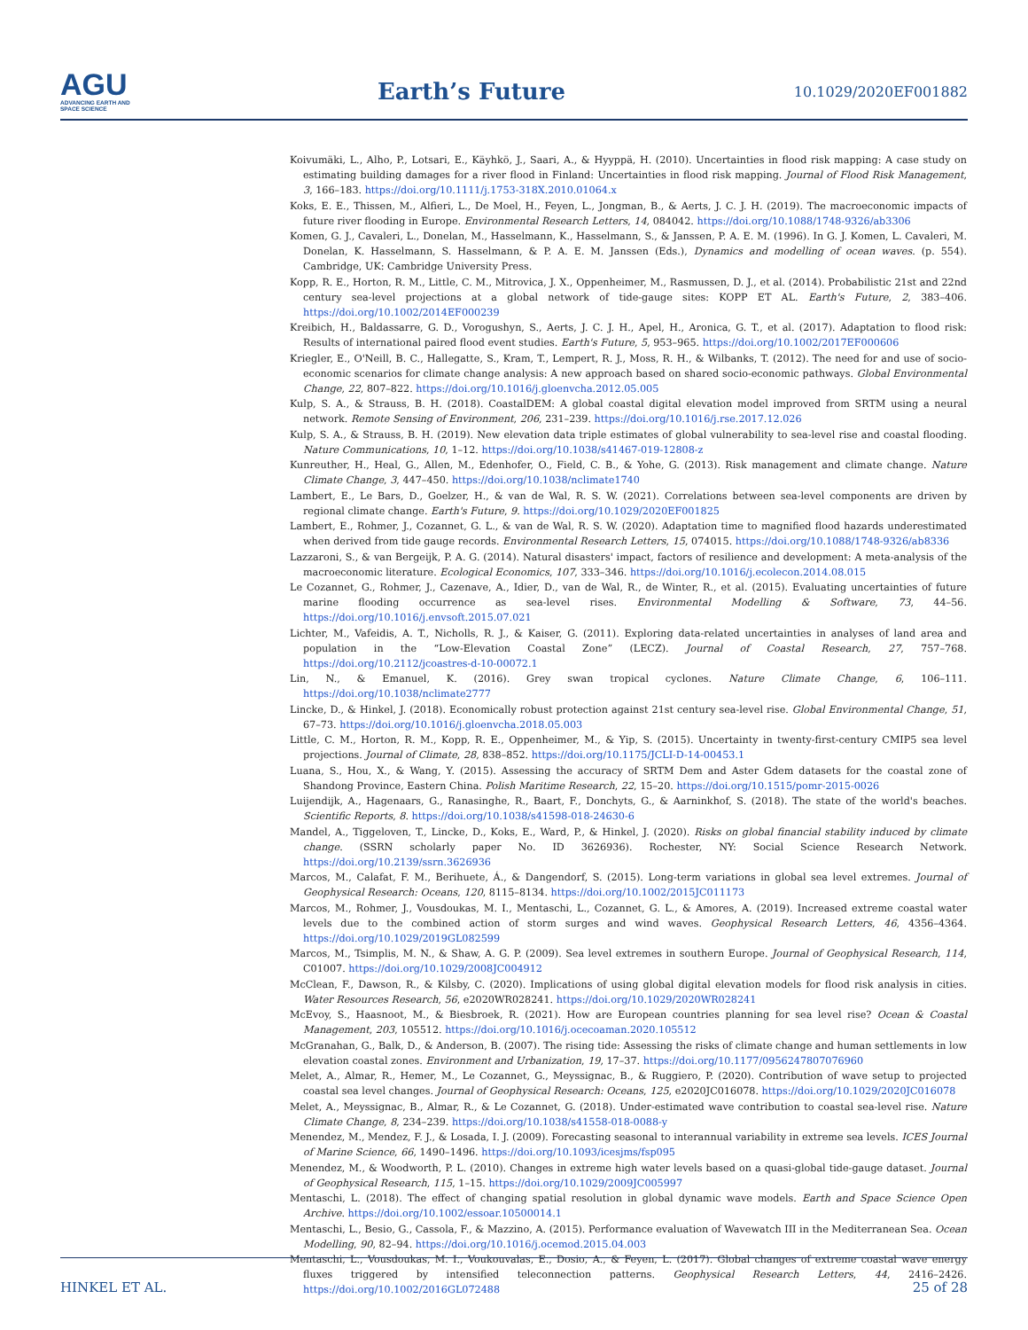AGU
ADVANCING EARTH AND SPACE SCIENCE
Earth’s Future
10.1029/2020EF001882
Koivumäki, L., Alho, P., Lotsari, E., Käyhkö, J., Saari, A., & Hyyppä, H. (2010). Uncertainties in flood risk mapping: A case study on estimating building damages for a river flood in Finland: Uncertainties in flood risk mapping. Journal of Flood Risk Management, 3, 166–183. https://doi.org/10.1111/j.1753-318X.2010.01064.x
Koks, E. E., Thissen, M., Alfieri, L., De Moel, H., Feyen, L., Jongman, B., & Aerts, J. C. J. H. (2019). The macroeconomic impacts of future river flooding in Europe. Environmental Research Letters, 14, 084042. https://doi.org/10.1088/1748-9326/ab3306
Komen, G. J., Cavaleri, L., Donelan, M., Hasselmann, K., Hasselmann, S., & Janssen, P. A. E. M. (1996). In G. J. Komen, L. Cavaleri, M. Donelan, K. Hasselmann, S. Hasselmann, & P. A. E. M. Janssen (Eds.), Dynamics and modelling of ocean waves. (p. 554). Cambridge, UK: Cambridge University Press.
Kopp, R. E., Horton, R. M., Little, C. M., Mitrovica, J. X., Oppenheimer, M., Rasmussen, D. J., et al. (2014). Probabilistic 21st and 22nd century sea-level projections at a global network of tide-gauge sites: KOPP ET AL. Earth's Future, 2, 383–406. https://doi.org/10.1002/2014EF000239
Kreibich, H., Baldassarre, G. D., Vorogushyn, S., Aerts, J. C. J. H., Apel, H., Aronica, G. T., et al. (2017). Adaptation to flood risk: Results of international paired flood event studies. Earth's Future, 5, 953–965. https://doi.org/10.1002/2017EF000606
Kriegler, E., O'Neill, B. C., Hallegatte, S., Kram, T., Lempert, R. J., Moss, R. H., & Wilbanks, T. (2012). The need for and use of socio-economic scenarios for climate change analysis: A new approach based on shared socio-economic pathways. Global Environmental Change, 22, 807–822. https://doi.org/10.1016/j.gloenvcha.2012.05.005
Kulp, S. A., & Strauss, B. H. (2018). CoastalDEM: A global coastal digital elevation model improved from SRTM using a neural network. Remote Sensing of Environment, 206, 231–239. https://doi.org/10.1016/j.rse.2017.12.026
Kulp, S. A., & Strauss, B. H. (2019). New elevation data triple estimates of global vulnerability to sea-level rise and coastal flooding. Nature Communications, 10, 1–12. https://doi.org/10.1038/s41467-019-12808-z
Kunreuther, H., Heal, G., Allen, M., Edenhofer, O., Field, C. B., & Yohe, G. (2013). Risk management and climate change. Nature Climate Change, 3, 447–450. https://doi.org/10.1038/nclimate1740
Lambert, E., Le Bars, D., Goelzer, H., & van de Wal, R. S. W. (2021). Correlations between sea-level components are driven by regional climate change. Earth's Future, 9. https://doi.org/10.1029/2020EF001825
Lambert, E., Rohmer, J., Cozannet, G. L., & van de Wal, R. S. W. (2020). Adaptation time to magnified flood hazards underestimated when derived from tide gauge records. Environmental Research Letters, 15, 074015. https://doi.org/10.1088/1748-9326/ab8336
Lazzaroni, S., & van Bergeijk, P. A. G. (2014). Natural disasters' impact, factors of resilience and development: A meta-analysis of the macroeconomic literature. Ecological Economics, 107, 333–346. https://doi.org/10.1016/j.ecolecon.2014.08.015
Le Cozannet, G., Rohmer, J., Cazenave, A., Idier, D., van de Wal, R., de Winter, R., et al. (2015). Evaluating uncertainties of future marine flooding occurrence as sea-level rises. Environmental Modelling & Software, 73, 44–56. https://doi.org/10.1016/j.envsoft.2015.07.021
Lichter, M., Vafeidis, A. T., Nicholls, R. J., & Kaiser, G. (2011). Exploring data-related uncertainties in analyses of land area and population in the “Low-Elevation Coastal Zone” (LECZ). Journal of Coastal Research, 27, 757–768. https://doi.org/10.2112/jcoastres-d-10-00072.1
Lin, N., & Emanuel, K. (2016). Grey swan tropical cyclones. Nature Climate Change, 6, 106–111. https://doi.org/10.1038/nclimate2777
Lincke, D., & Hinkel, J. (2018). Economically robust protection against 21st century sea-level rise. Global Environmental Change, 51, 67–73. https://doi.org/10.1016/j.gloenvcha.2018.05.003
Little, C. M., Horton, R. M., Kopp, R. E., Oppenheimer, M., & Yip, S. (2015). Uncertainty in twenty-first-century CMIP5 sea level projections. Journal of Climate, 28, 838–852. https://doi.org/10.1175/JCLI-D-14-00453.1
Luana, S., Hou, X., & Wang, Y. (2015). Assessing the accuracy of SRTM Dem and Aster Gdem datasets for the coastal zone of Shandong Province, Eastern China. Polish Maritime Research, 22, 15–20. https://doi.org/10.1515/pomr-2015-0026
Luijendijk, A., Hagenaars, G., Ranasinghe, R., Baart, F., Donchyts, G., & Aarninkhof, S. (2018). The state of the world's beaches. Scientific Reports, 8. https://doi.org/10.1038/s41598-018-24630-6
Mandel, A., Tiggeloven, T., Lincke, D., Koks, E., Ward, P., & Hinkel, J. (2020). Risks on global financial stability induced by climate change. (SSRN scholarly paper No. ID 3626936). Rochester, NY: Social Science Research Network. https://doi.org/10.2139/ssrn.3626936
Marcos, M., Calafat, F. M., Berihuete, Á., & Dangendorf, S. (2015). Long-term variations in global sea level extremes. Journal of Geophysical Research: Oceans, 120, 8115–8134. https://doi.org/10.1002/2015JC011173
Marcos, M., Rohmer, J., Vousdoukas, M. I., Mentaschi, L., Cozannet, G. L., & Amores, A. (2019). Increased extreme coastal water levels due to the combined action of storm surges and wind waves. Geophysical Research Letters, 46, 4356–4364. https://doi.org/10.1029/2019GL082599
Marcos, M., Tsimplis, M. N., & Shaw, A. G. P. (2009). Sea level extremes in southern Europe. Journal of Geophysical Research, 114, C01007. https://doi.org/10.1029/2008JC004912
McClean, F., Dawson, R., & Kilsby, C. (2020). Implications of using global digital elevation models for flood risk analysis in cities. Water Resources Research, 56, e2020WR028241. https://doi.org/10.1029/2020WR028241
McEvoy, S., Haasnoot, M., & Biesbroek, R. (2021). How are European countries planning for sea level rise? Ocean & Coastal Management, 203, 105512. https://doi.org/10.1016/j.ocecoaman.2020.105512
McGranahan, G., Balk, D., & Anderson, B. (2007). The rising tide: Assessing the risks of climate change and human settlements in low elevation coastal zones. Environment and Urbanization, 19, 17–37. https://doi.org/10.1177/0956247807076960
Melet, A., Almar, R., Hemer, M., Le Cozannet, G., Meyssignac, B., & Ruggiero, P. (2020). Contribution of wave setup to projected coastal sea level changes. Journal of Geophysical Research: Oceans, 125, e2020JC016078. https://doi.org/10.1029/2020JC016078
Melet, A., Meyssignac, B., Almar, R., & Le Cozannet, G. (2018). Under-estimated wave contribution to coastal sea-level rise. Nature Climate Change, 8, 234–239. https://doi.org/10.1038/s41558-018-0088-y
Menendez, M., Mendez, F. J., & Losada, I. J. (2009). Forecasting seasonal to interannual variability in extreme sea levels. ICES Journal of Marine Science, 66, 1490–1496. https://doi.org/10.1093/icesjms/fsp095
Menendez, M., & Woodworth, P. L. (2010). Changes in extreme high water levels based on a quasi-global tide-gauge dataset. Journal of Geophysical Research, 115, 1–15. https://doi.org/10.1029/2009JC005997
Mentaschi, L. (2018). The effect of changing spatial resolution in global dynamic wave models. Earth and Space Science Open Archive. https://doi.org/10.1002/essoar.10500014.1
Mentaschi, L., Besio, G., Cassola, F., & Mazzino, A. (2015). Performance evaluation of Wavewatch III in the Mediterranean Sea. Ocean Modelling, 90, 82–94. https://doi.org/10.1016/j.ocemod.2015.04.003
Mentaschi, L., Vousdoukas, M. I., Voukouvalas, E., Dosio, A., & Feyen, L. (2017). Global changes of extreme coastal wave energy fluxes triggered by intensified teleconnection patterns. Geophysical Research Letters, 44, 2416–2426. https://doi.org/10.1002/2016GL072488
HINKEL ET AL. 25 of 28